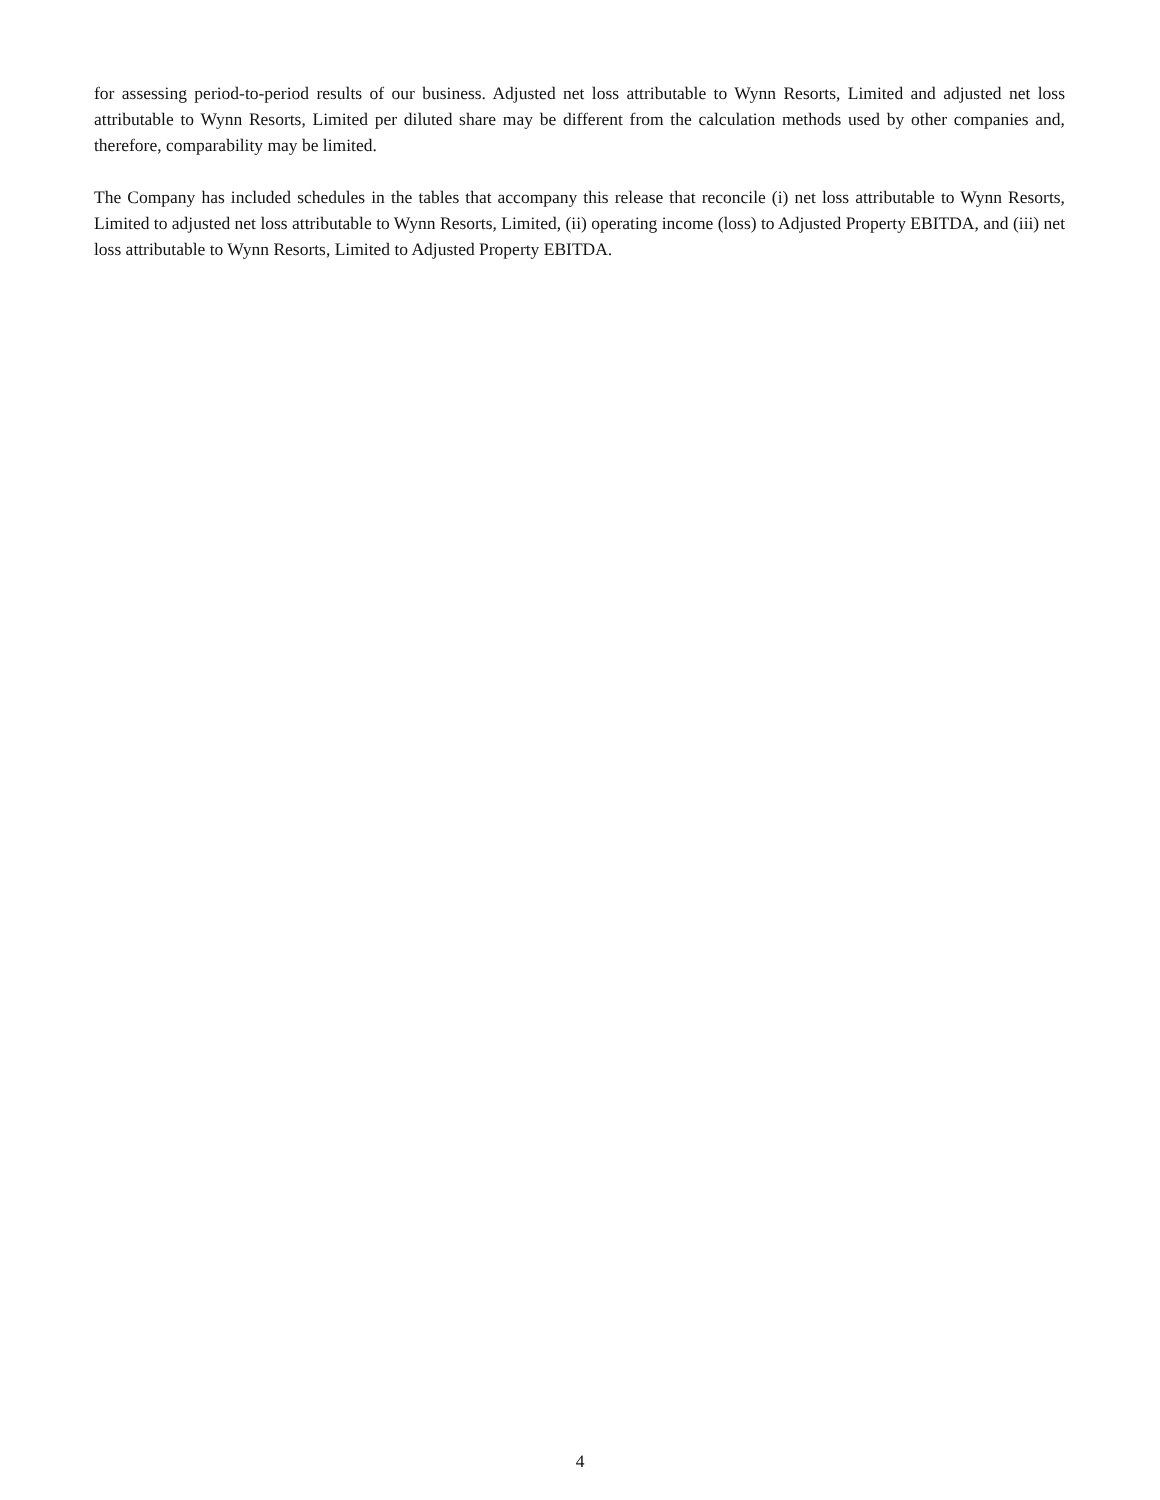for assessing period-to-period results of our business. Adjusted net loss attributable to Wynn Resorts, Limited and adjusted net loss attributable to Wynn Resorts, Limited per diluted share may be different from the calculation methods used by other companies and, therefore, comparability may be limited.
The Company has included schedules in the tables that accompany this release that reconcile (i) net loss attributable to Wynn Resorts, Limited to adjusted net loss attributable to Wynn Resorts, Limited, (ii) operating income (loss) to Adjusted Property EBITDA, and (iii) net loss attributable to Wynn Resorts, Limited to Adjusted Property EBITDA.
4